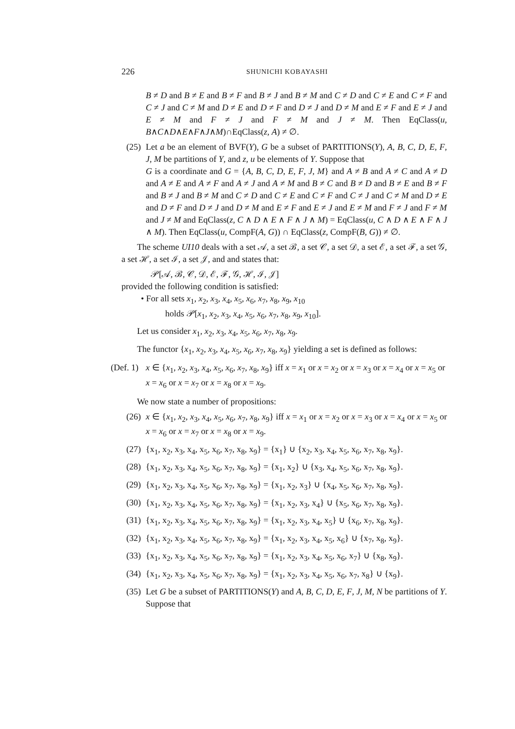226 SHUNICHI KOBAYASHI
B ≠ D and B ≠ E and B ≠ F and B ≠ J and B ≠ M and C ≠ D and C ≠ E and C ≠ F and C ≠ J and C ≠ M and D ≠ E and D ≠ F and D ≠ J and D ≠ M and E ≠ F and E ≠ J and E ≠ M and F ≠ J and F ≠ M and J ≠ M. Then EqClass(u, B∧C∧D∧E∧F∧J∧M)∩EqClass(z, A) ≠ ∅.
(25)
Let a be an element of BVF(Y), G be a subset of PARTITIONS(Y), A, B, C, D, E, F, J, M be partitions of Y, and z, u be elements of Y. Suppose that
G is a coordinate and G = {A, B, C, D, E, F, J, M} and A ≠ B and A ≠ C and A ≠ D and A ≠ E and A ≠ F and A ≠ J and A ≠ M and B ≠ C and B ≠ D and B ≠ E and B ≠ F and B ≠ J and B ≠ M and C ≠ D and C ≠ E and C ≠ F and C ≠ J and C ≠ M and D ≠ E and D ≠ F and D ≠ J and D ≠ M and E ≠ F and E ≠ J and E ≠ M and F ≠ J and F ≠ M and J ≠ M and EqClass(z, C ∧ D ∧ E ∧ F ∧ J ∧ M) = EqClass(u, C ∧ D ∧ E ∧ F ∧ J ∧ M). Then EqClass(u, CompF(A, G)) ∩ EqClass(z, CompF(B, G)) ≠ ∅.
The scheme UI10 deals with a set 𝒜, a set ℬ, a set 𝒞, a set 𝒟, a set ℰ, a set ℱ, a set 𝒢, a set ℋ, a set ℐ, a set 𝒥, and and states that:
𝒫[𝒜, ℬ, 𝒞, 𝒟, ℰ, ℱ, 𝒢, ℋ, ℐ, 𝒥]
provided the following condition is satisfied:
• For all sets x<sub>1</sub>, x<sub>2</sub>, x<sub>3</sub>, x<sub>4</sub>, x<sub>5</sub>, x<sub>6</sub>, x<sub>7</sub>, x<sub>8</sub>, x<sub>9</sub>, x<sub>10</sub>
holds 𝒫[x<sub>1</sub>, x<sub>2</sub>, x<sub>3</sub>, x<sub>4</sub>, x<sub>5</sub>, x<sub>6</sub>, x<sub>7</sub>, x<sub>8</sub>, x<sub>9</sub>, x<sub>10</sub>].
Let us consider x<sub>1</sub>, x<sub>2</sub>, x<sub>3</sub>, x<sub>4</sub>, x<sub>5</sub>, x<sub>6</sub>, x<sub>7</sub>, x<sub>8</sub>, x<sub>9</sub>.
The functor {x<sub>1</sub>, x<sub>2</sub>, x<sub>3</sub>, x<sub>4</sub>, x<sub>5</sub>, x<sub>6</sub>, x<sub>7</sub>, x<sub>8</sub>, x<sub>9</sub>} yielding a set is defined as follows:
(Def. 1)
x ∈ {x<sub>1</sub>, x<sub>2</sub>, x<sub>3</sub>, x<sub>4</sub>, x<sub>5</sub>, x<sub>6</sub>, x<sub>7</sub>, x<sub>8</sub>, x<sub>9</sub>} iff x = x<sub>1</sub> or x = x<sub>2</sub> or x = x<sub>3</sub> or x = x<sub>4</sub> or x = x<sub>5</sub> or x = x<sub>6</sub> or x = x<sub>7</sub> or x = x<sub>8</sub> or x = x<sub>9</sub>.
We now state a number of propositions:
(26)
x ∈ {x<sub>1</sub>, x<sub>2</sub>, x<sub>3</sub>, x<sub>4</sub>, x<sub>5</sub>, x<sub>6</sub>, x<sub>7</sub>, x<sub>8</sub>, x<sub>9</sub>} iff x = x<sub>1</sub> or x = x<sub>2</sub> or x = x<sub>3</sub> or x = x<sub>4</sub> or x = x<sub>5</sub> or x = x<sub>6</sub> or x = x<sub>7</sub> or x = x<sub>8</sub> or x = x<sub>9</sub>.
(27)
{x<sub>1</sub>, x<sub>2</sub>, x<sub>3</sub>, x<sub>4</sub>, x<sub>5</sub>, x<sub>6</sub>, x<sub>7</sub>, x<sub>8</sub>, x<sub>9</sub>} = {x<sub>1</sub>} ∪ {x<sub>2</sub>, x<sub>3</sub>, x<sub>4</sub>, x<sub>5</sub>, x<sub>6</sub>, x<sub>7</sub>, x<sub>8</sub>, x<sub>9</sub>}.
(28)
{x<sub>1</sub>, x<sub>2</sub>, x<sub>3</sub>, x<sub>4</sub>, x<sub>5</sub>, x<sub>6</sub>, x<sub>7</sub>, x<sub>8</sub>, x<sub>9</sub>} = {x<sub>1</sub>, x<sub>2</sub>} ∪ {x<sub>3</sub>, x<sub>4</sub>, x<sub>5</sub>, x<sub>6</sub>, x<sub>7</sub>, x<sub>8</sub>, x<sub>9</sub>}.
(29)
{x<sub>1</sub>, x<sub>2</sub>, x<sub>3</sub>, x<sub>4</sub>, x<sub>5</sub>, x<sub>6</sub>, x<sub>7</sub>, x<sub>8</sub>, x<sub>9</sub>} = {x<sub>1</sub>, x<sub>2</sub>, x<sub>3</sub>} ∪ {x<sub>4</sub>, x<sub>5</sub>, x<sub>6</sub>, x<sub>7</sub>, x<sub>8</sub>, x<sub>9</sub>}.
(30)
{x<sub>1</sub>, x<sub>2</sub>, x<sub>3</sub>, x<sub>4</sub>, x<sub>5</sub>, x<sub>6</sub>, x<sub>7</sub>, x<sub>8</sub>, x<sub>9</sub>} = {x<sub>1</sub>, x<sub>2</sub>, x<sub>3</sub>, x<sub>4</sub>} ∪ {x<sub>5</sub>, x<sub>6</sub>, x<sub>7</sub>, x<sub>8</sub>, x<sub>9</sub>}.
(31)
{x<sub>1</sub>, x<sub>2</sub>, x<sub>3</sub>, x<sub>4</sub>, x<sub>5</sub>, x<sub>6</sub>, x<sub>7</sub>, x<sub>8</sub>, x<sub>9</sub>} = {x<sub>1</sub>, x<sub>2</sub>, x<sub>3</sub>, x<sub>4</sub>, x<sub>5</sub>} ∪ {x<sub>6</sub>, x<sub>7</sub>, x<sub>8</sub>, x<sub>9</sub>}.
(32)
{x<sub>1</sub>, x<sub>2</sub>, x<sub>3</sub>, x<sub>4</sub>, x<sub>5</sub>, x<sub>6</sub>, x<sub>7</sub>, x<sub>8</sub>, x<sub>9</sub>} = {x<sub>1</sub>, x<sub>2</sub>, x<sub>3</sub>, x<sub>4</sub>, x<sub>5</sub>, x<sub>6</sub>} ∪ {x<sub>7</sub>, x<sub>8</sub>, x<sub>9</sub>}.
(33)
{x<sub>1</sub>, x<sub>2</sub>, x<sub>3</sub>, x<sub>4</sub>, x<sub>5</sub>, x<sub>6</sub>, x<sub>7</sub>, x<sub>8</sub>, x<sub>9</sub>} = {x<sub>1</sub>, x<sub>2</sub>, x<sub>3</sub>, x<sub>4</sub>, x<sub>5</sub>, x<sub>6</sub>, x<sub>7</sub>} ∪ {x<sub>8</sub>, x<sub>9</sub>}.
(34)
{x<sub>1</sub>, x<sub>2</sub>, x<sub>3</sub>, x<sub>4</sub>, x<sub>5</sub>, x<sub>6</sub>, x<sub>7</sub>, x<sub>8</sub>, x<sub>9</sub>} = {x<sub>1</sub>, x<sub>2</sub>, x<sub>3</sub>, x<sub>4</sub>, x<sub>5</sub>, x<sub>6</sub>, x<sub>7</sub>, x<sub>8</sub>} ∪ {x<sub>9</sub>}.
(35)
Let G be a subset of PARTITIONS(Y) and A, B, C, D, E, F, J, M, N be partitions of Y. Suppose that